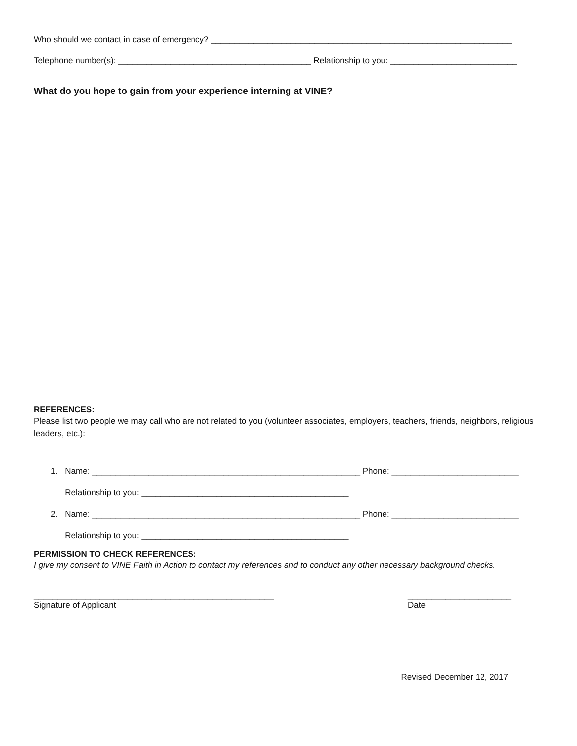Who should we contact in case of emergency? ________________________________________________________________
Telephone number(s): _________________________________________ Relationship to you: ___________________________
What do you hope to gain from your experience interning at VINE?
REFERENCES:
Please list two people we may call who are not related to you (volunteer associates, employers, teachers, friends, neighbors, religious leaders, etc.):
1. Name: _________________________________________________________ Phone: ___________________________
Relationship to you: ____________________________________________
2. Name: _________________________________________________________ Phone: ___________________________
Relationship to you: ____________________________________________
PERMISSION TO CHECK REFERENCES:
I give my consent to VINE Faith in Action to contact my references and to conduct any other necessary background checks.
___________________________________________________
Signature of Applicant
______________________
Date
Revised December 12, 2017